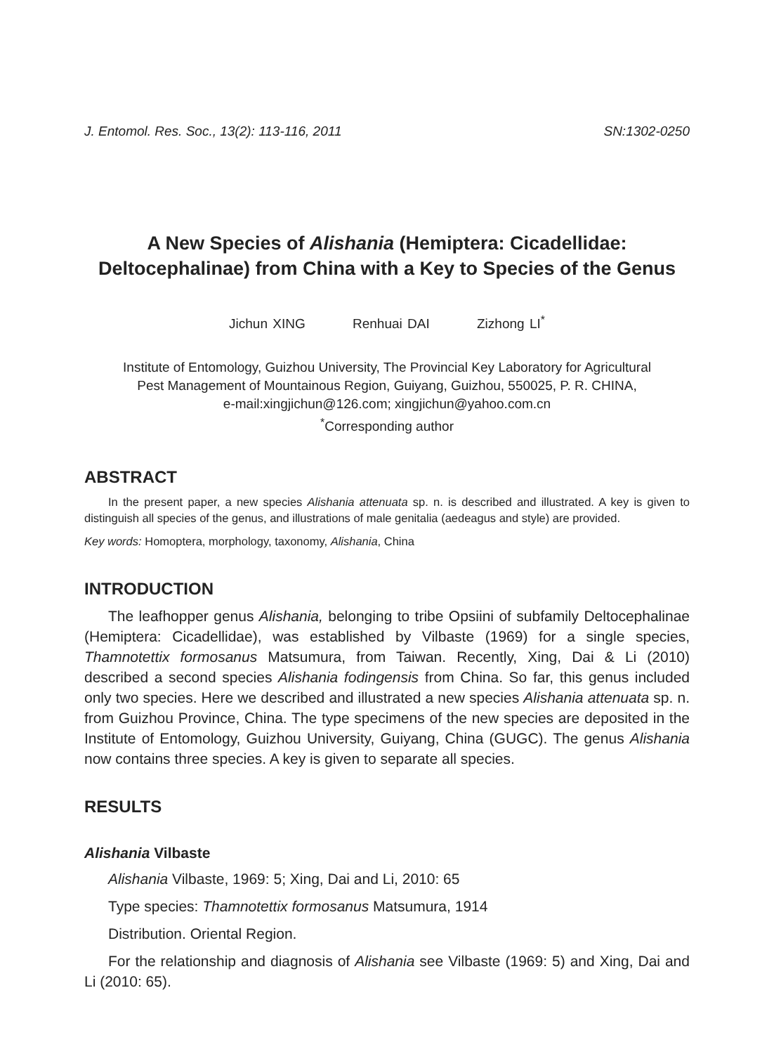J. Entomol. Res. Soc., 13(2): 113-116, 2011 SN:1302-0250
A New Species of Alishania (Hemiptera: Cicadellidae:
Deltocephalinae) from China with a Key to Species of the Genus
Jichun XING Renhuai DAI Zizhong LI<sup>*</sup>
Institute of Entomology, Guizhou University, The Provincial Key Laboratory for Agricultural
Pest Management of Mountainous Region, Guiyang, Guizhou, 550025, P. R. CHINA,
e-mail:xingjichun@126.com; xingjichun@yahoo.com.cn
<sup>*</sup> Corresponding author
ABSTRACT
In the present paper, a new species Alishania attenuata sp. n. is described and illustrated. A key is given to distinguish all species of the genus, and illustrations of male genitalia (aedeagus and style) are provided.
Key words: Homoptera, morphology, taxonomy, Alishania, China
INTRODUCTION
The leafhopper genus Alishania, belonging to tribe Opsiini of subfamily Deltocephalinae (Hemiptera: Cicadellidae), was established by Vilbaste (1969) for a single species, Thamnotettix formosanus Matsumura, from Taiwan. Recently, Xing, Dai & Li (2010) described a second species Alishania fodingensis from China. So far, this genus included only two species. Here we described and illustrated a new species Alishania attenuata sp. n. from Guizhou Province, China. The type specimens of the new species are deposited in the Institute of Entomology, Guizhou University, Guiyang, China (GUGC). The genus Alishania now contains three species. A key is given to separate all species.
RESULTS
Alishania Vilbaste
Alishania Vilbaste, 1969: 5; Xing, Dai and Li, 2010: 65
Type species: Thamnotettix formosanus Matsumura, 1914
Distribution. Oriental Region.
For the relationship and diagnosis of Alishania see Vilbaste (1969: 5) and Xing, Dai and Li (2010: 65).